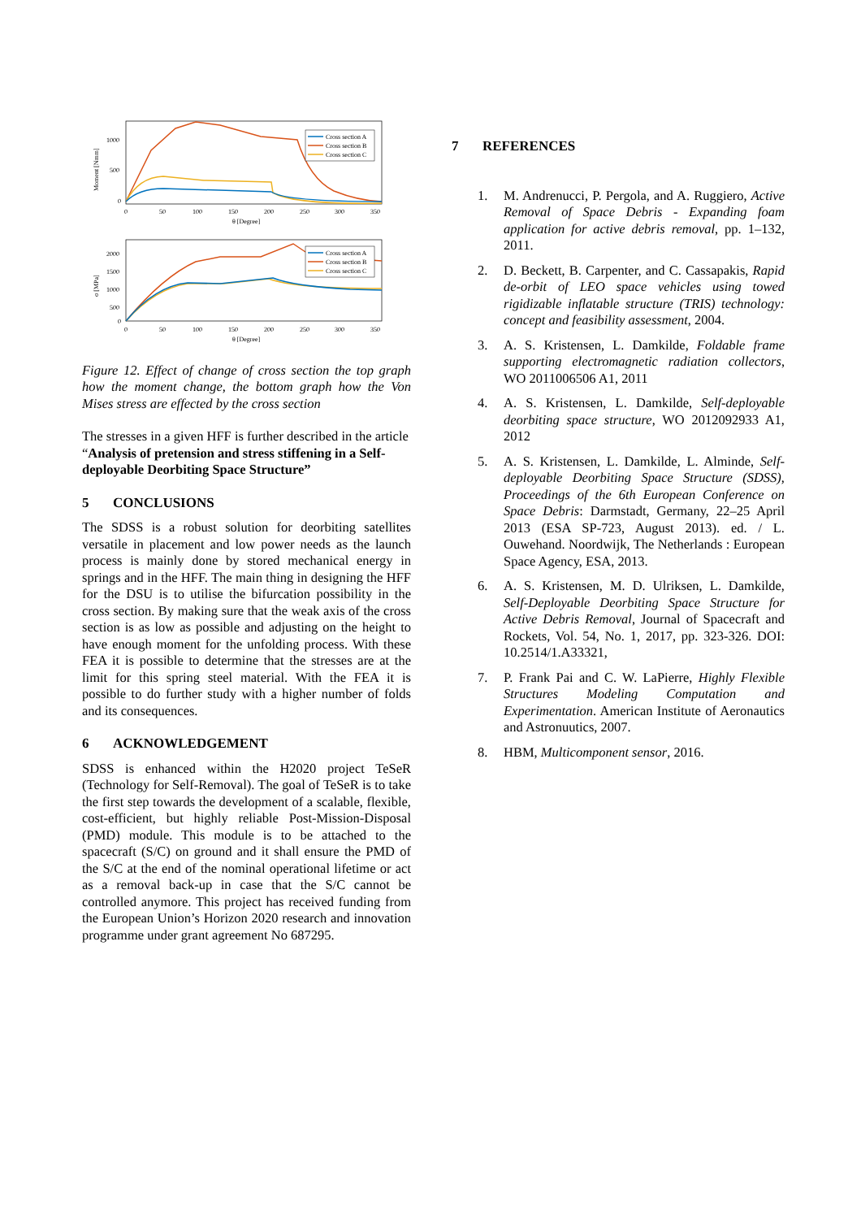Moment [Nmm]
1000
500
0
0
50
100
150
200
250
300
350
θ [Degree]
Cross section A
Cross section B
Cross section C
σ [MPa]
2000
1500
1000
500
0
0
50
100
150
200
250
300
350
θ [Degree]
Cross section A
Cross section B
Cross section C
Figure 12. Effect of change of cross section the top graph how the moment change, the bottom graph how the Von Mises stress are effected by the cross section
The stresses in a given HFF is further described in the article “Analysis of pretension and stress stiffening in a Self-deployable Deorbiting Space Structure”
5 CONCLUSIONS
The SDSS is a robust solution for deorbiting satellites versatile in placement and low power needs as the launch process is mainly done by stored mechanical energy in springs and in the HFF. The main thing in designing the HFF for the DSU is to utilise the bifurcation possibility in the cross section. By making sure that the weak axis of the cross section is as low as possible and adjusting on the height to have enough moment for the unfolding process. With these FEA it is possible to determine that the stresses are at the limit for this spring steel material. With the FEA it is possible to do further study with a higher number of folds and its consequences.
6 ACKNOWLEDGEMENT
SDSS is enhanced within the H2020 project TeSeR (Technology for Self-Removal). The goal of TeSeR is to take the first step towards the development of a scalable, flexible, cost-efficient, but highly reliable Post-Mission-Disposal (PMD) module. This module is to be attached to the spacecraft (S/C) on ground and it shall ensure the PMD of the S/C at the end of the nominal operational lifetime or act as a removal back-up in case that the S/C cannot be controlled anymore. This project has received funding from the European Union’s Horizon 2020 research and innovation programme under grant agreement No 687295.
7 REFERENCES
1. M. Andrenucci, P. Pergola, and A. Ruggiero, Active Removal of Space Debris - Expanding foam application for active debris removal, pp. 1–132, 2011.
2. D. Beckett, B. Carpenter, and C. Cassapakis, Rapid de-orbit of LEO space vehicles using towed rigidizable inflatable structure (TRIS) technology: concept and feasibility assessment, 2004.
3. A. S. Kristensen, L. Damkilde, Foldable frame supporting electromagnetic radiation collectors, WO 2011006506 A1, 2011
4. A. S. Kristensen, L. Damkilde, Self-deployable deorbiting space structure, WO 2012092933 A1, 2012
5. A. S. Kristensen, L. Damkilde, L. Alminde, Self-deployable Deorbiting Space Structure (SDSS), Proceedings of the 6th European Conference on Space Debris: Darmstadt, Germany, 22–25 April 2013 (ESA SP-723, August 2013). ed. / L. Ouwehand. Noordwijk, The Netherlands : European Space Agency, ESA, 2013.
6. A. S. Kristensen, M. D. Ulriksen, L. Damkilde, Self-Deployable Deorbiting Space Structure for Active Debris Removal, Journal of Spacecraft and Rockets, Vol. 54, No. 1, 2017, pp. 323-326. DOI: 10.2514/1.A33321,
7. P. Frank Pai and C. W. LaPierre, Highly Flexible Structures Modeling Computation and Experimentation. American Institute of Aeronautics and Astronuutics, 2007.
8. HBM, Multicomponent sensor, 2016.